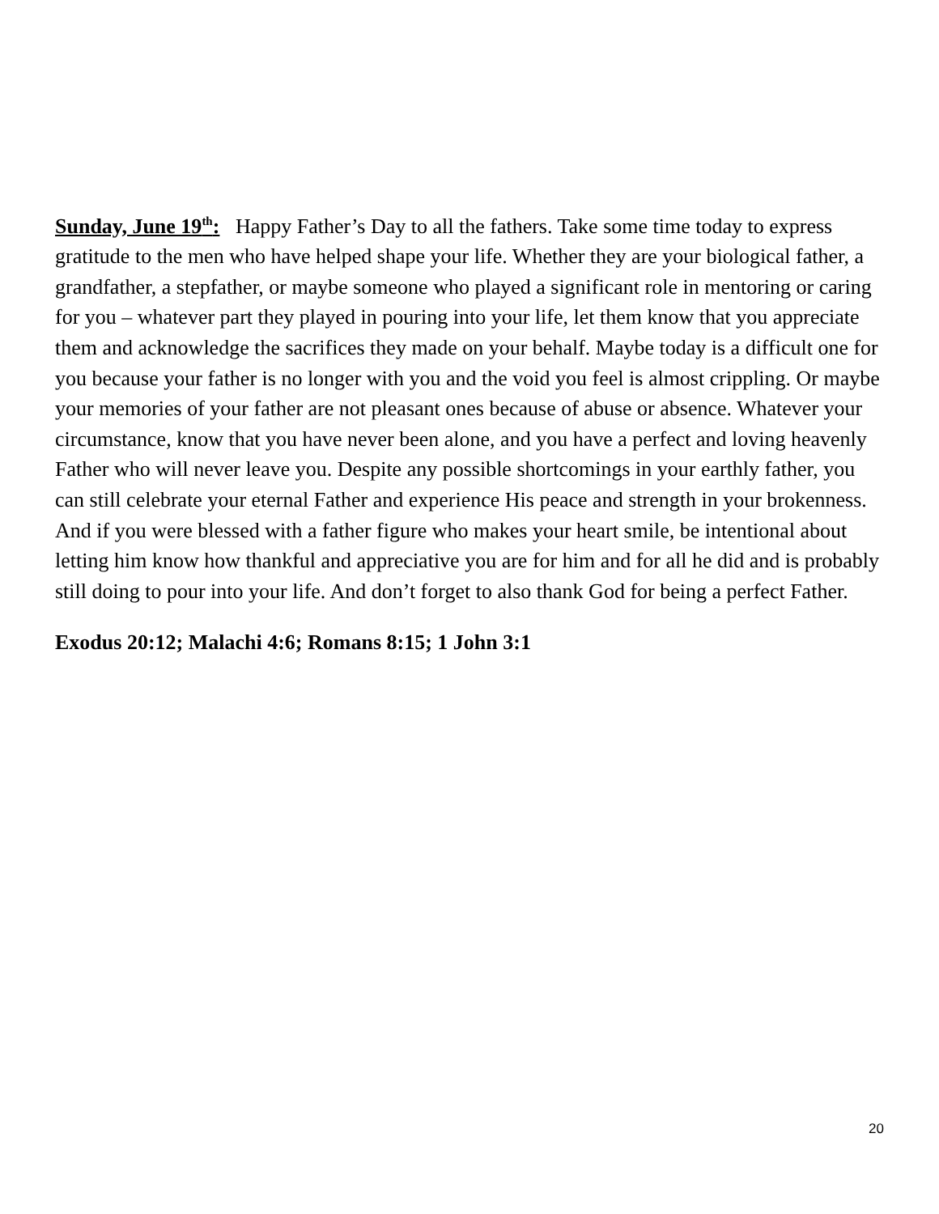Sunday, June 19<sup>th</sup>: Happy Father’s Day to all the fathers. Take some time today to express gratitude to the men who have helped shape your life. Whether they are your biological father, a grandfather, a stepfather, or maybe someone who played a significant role in mentoring or caring for you – whatever part they played in pouring into your life, let them know that you appreciate them and acknowledge the sacrifices they made on your behalf. Maybe today is a difficult one for you because your father is no longer with you and the void you feel is almost crippling. Or maybe your memories of your father are not pleasant ones because of abuse or absence. Whatever your circumstance, know that you have never been alone, and you have a perfect and loving heavenly Father who will never leave you. Despite any possible shortcomings in your earthly father, you can still celebrate your eternal Father and experience His peace and strength in your brokenness. And if you were blessed with a father figure who makes your heart smile, be intentional about letting him know how thankful and appreciative you are for him and for all he did and is probably still doing to pour into your life. And don’t forget to also thank God for being a perfect Father.
Exodus 20:12; Malachi 4:6; Romans 8:15; 1 John 3:1
20